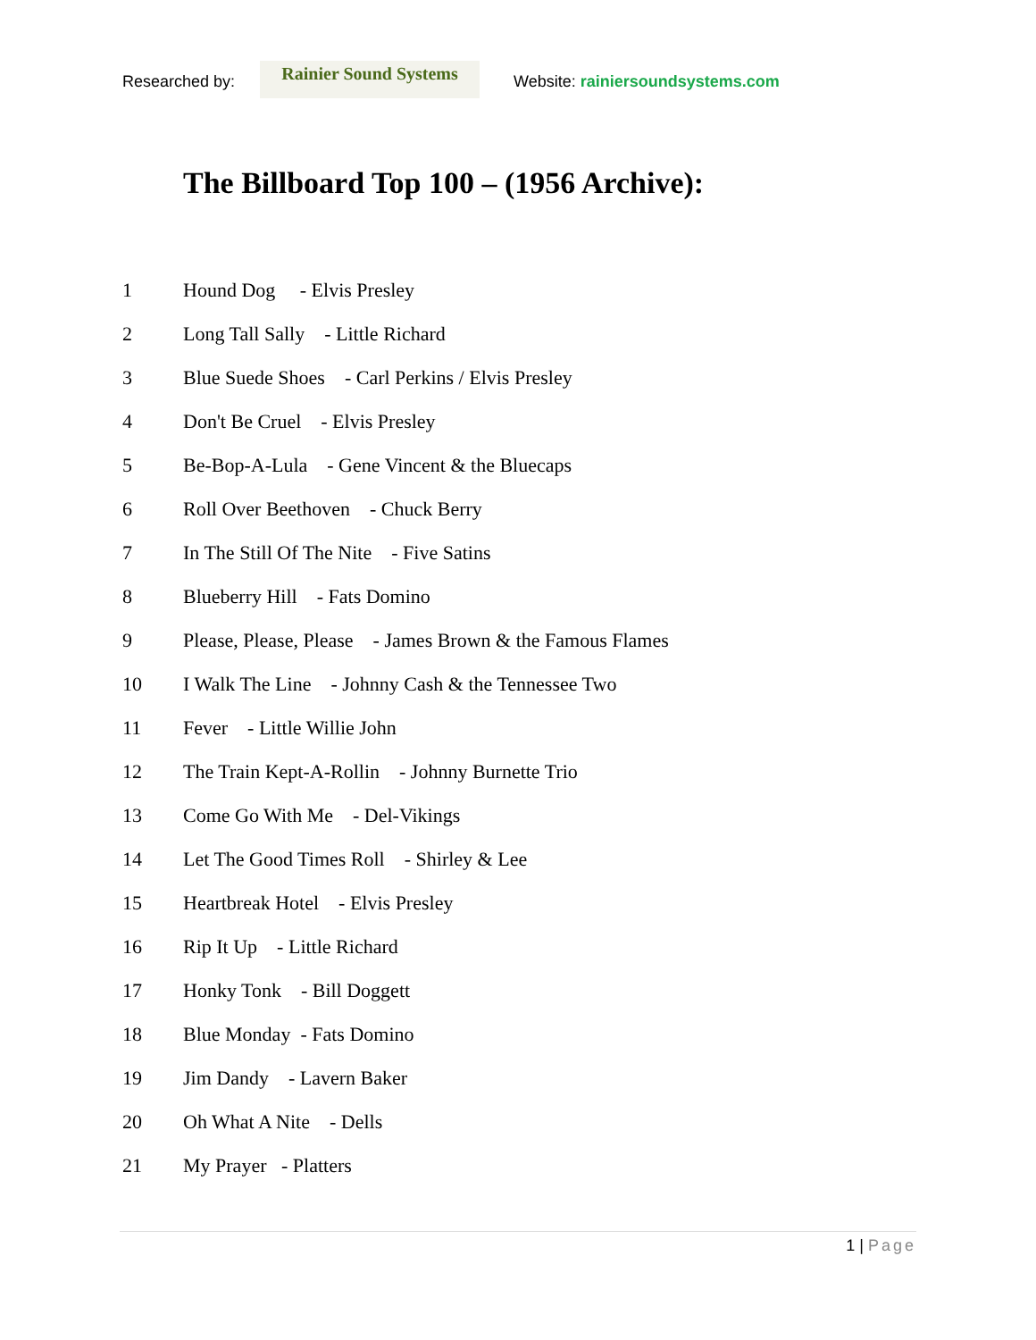Researched by:
Rainier Sound Systems
Website: rainiersoundsystems.com
The Billboard Top 100 – (1956 Archive):
1 Hound Dog - Elvis Presley
2 Long Tall Sally - Little Richard
3 Blue Suede Shoes - Carl Perkins / Elvis Presley
4 Don't Be Cruel - Elvis Presley
5 Be-Bop-A-Lula - Gene Vincent & the Bluecaps
6 Roll Over Beethoven - Chuck Berry
7 In The Still Of The Nite - Five Satins
8 Blueberry Hill - Fats Domino
9 Please, Please, Please - James Brown & the Famous Flames
10 I Walk The Line - Johnny Cash & the Tennessee Two
11 Fever - Little Willie John
12 The Train Kept-A-Rollin - Johnny Burnette Trio
13 Come Go With Me - Del-Vikings
14 Let The Good Times Roll - Shirley & Lee
15 Heartbreak Hotel - Elvis Presley
16 Rip It Up - Little Richard
17 Honky Tonk - Bill Doggett
18 Blue Monday - Fats Domino
19 Jim Dandy - Lavern Baker
20 Oh What A Nite - Dells
21 My Prayer - Platters
1 | Page